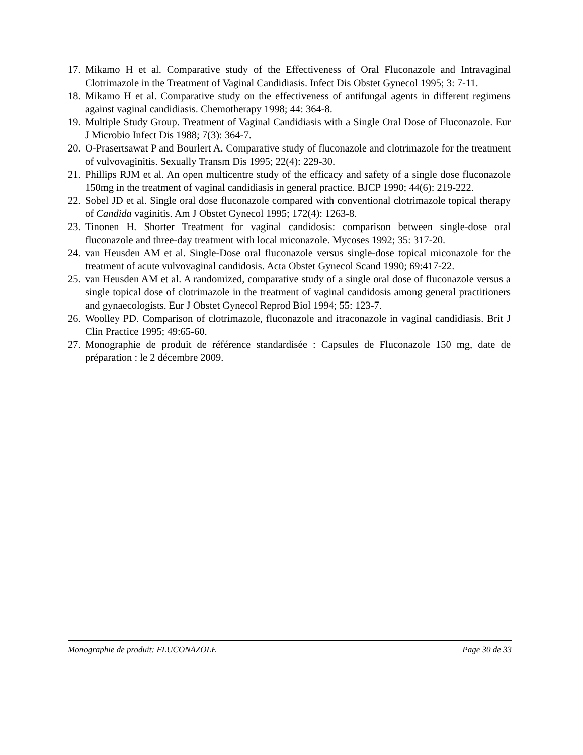17. Mikamo H et al. Comparative study of the Effectiveness of Oral Fluconazole and Intravaginal Clotrimazole in the Treatment of Vaginal Candidiasis. Infect Dis Obstet Gynecol 1995; 3: 7-11.
18. Mikamo H et al. Comparative study on the effectiveness of antifungal agents in different regimens against vaginal candidiasis. Chemotherapy 1998; 44: 364-8.
19. Multiple Study Group. Treatment of Vaginal Candidiasis with a Single Oral Dose of Fluconazole. Eur J Microbio Infect Dis 1988; 7(3): 364-7.
20. O-Prasertsawat P and Bourlert A. Comparative study of fluconazole and clotrimazole for the treatment of vulvovaginitis. Sexually Transm Dis 1995; 22(4): 229-30.
21. Phillips RJM et al. An open multicentre study of the efficacy and safety of a single dose fluconazole 150mg in the treatment of vaginal candidiasis in general practice. BJCP 1990; 44(6): 219-222.
22. Sobel JD et al. Single oral dose fluconazole compared with conventional clotrimazole topical therapy of Candida vaginitis. Am J Obstet Gynecol 1995; 172(4): 1263-8.
23. Tinonen H. Shorter Treatment for vaginal candidosis: comparison between single-dose oral fluconazole and three-day treatment with local miconazole. Mycoses 1992; 35: 317-20.
24. van Heusden AM et al. Single-Dose oral fluconazole versus single-dose topical miconazole for the treatment of acute vulvovaginal candidosis. Acta Obstet Gynecol Scand 1990; 69:417-22.
25. van Heusden AM et al. A randomized, comparative study of a single oral dose of fluconazole versus a single topical dose of clotrimazole in the treatment of vaginal candidosis among general practitioners and gynaecologists. Eur J Obstet Gynecol Reprod Biol 1994; 55: 123-7.
26. Woolley PD. Comparison of clotrimazole, fluconazole and itraconazole in vaginal candidiasis. Brit J Clin Practice 1995; 49:65-60.
27. Monographie de produit de référence standardisée : Capsules de Fluconazole 150 mg, date de préparation : le 2 décembre 2009.
Monographie de produit: FLUCONAZOLE Page 30 de 33